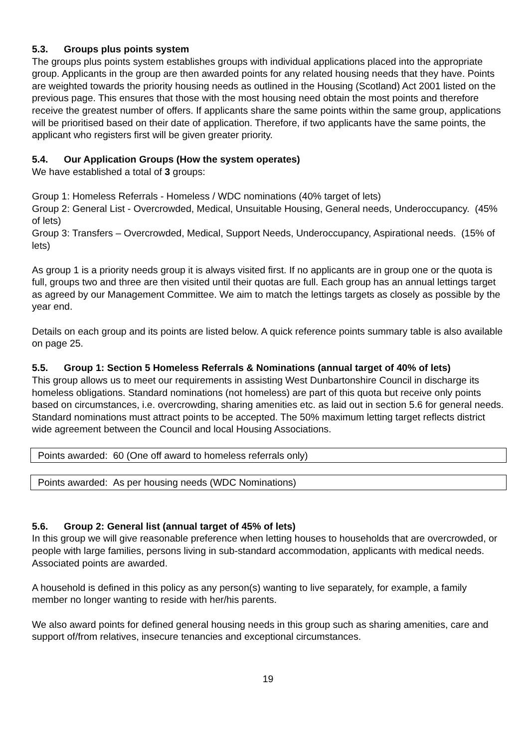5.3. Groups plus points system
The groups plus points system establishes groups with individual applications placed into the appropriate group. Applicants in the group are then awarded points for any related housing needs that they have. Points are weighted towards the priority housing needs as outlined in the Housing (Scotland) Act 2001 listed on the previous page. This ensures that those with the most housing need obtain the most points and therefore receive the greatest number of offers. If applicants share the same points within the same group, applications will be prioritised based on their date of application. Therefore, if two applicants have the same points, the applicant who registers first will be given greater priority.
5.4. Our Application Groups (How the system operates)
We have established a total of 3 groups:
Group 1: Homeless Referrals - Homeless / WDC nominations (40% target of lets)
Group 2: General List - Overcrowded, Medical, Unsuitable Housing, General needs, Underoccupancy. (45% of lets)
Group 3: Transfers – Overcrowded, Medical, Support Needs, Underoccupancy, Aspirational needs. (15% of lets)
As group 1 is a priority needs group it is always visited first. If no applicants are in group one or the quota is full, groups two and three are then visited until their quotas are full. Each group has an annual lettings target as agreed by our Management Committee. We aim to match the lettings targets as closely as possible by the year end.
Details on each group and its points are listed below. A quick reference points summary table is also available on page 25.
5.5. Group 1: Section 5 Homeless Referrals & Nominations (annual target of 40% of lets)
This group allows us to meet our requirements in assisting West Dunbartonshire Council in discharge its homeless obligations. Standard nominations (not homeless) are part of this quota but receive only points based on circumstances, i.e. overcrowding, sharing amenities etc. as laid out in section 5.6 for general needs. Standard nominations must attract points to be accepted. The 50% maximum letting target reflects district wide agreement between the Council and local Housing Associations.
Points awarded: 60 (One off award to homeless referrals only)
Points awarded: As per housing needs (WDC Nominations)
5.6. Group 2: General list (annual target of 45% of lets)
In this group we will give reasonable preference when letting houses to households that are overcrowded, or people with large families, persons living in sub-standard accommodation, applicants with medical needs. Associated points are awarded.
A household is defined in this policy as any person(s) wanting to live separately, for example, a family member no longer wanting to reside with her/his parents.
We also award points for defined general housing needs in this group such as sharing amenities, care and support of/from relatives, insecure tenancies and exceptional circumstances.
19